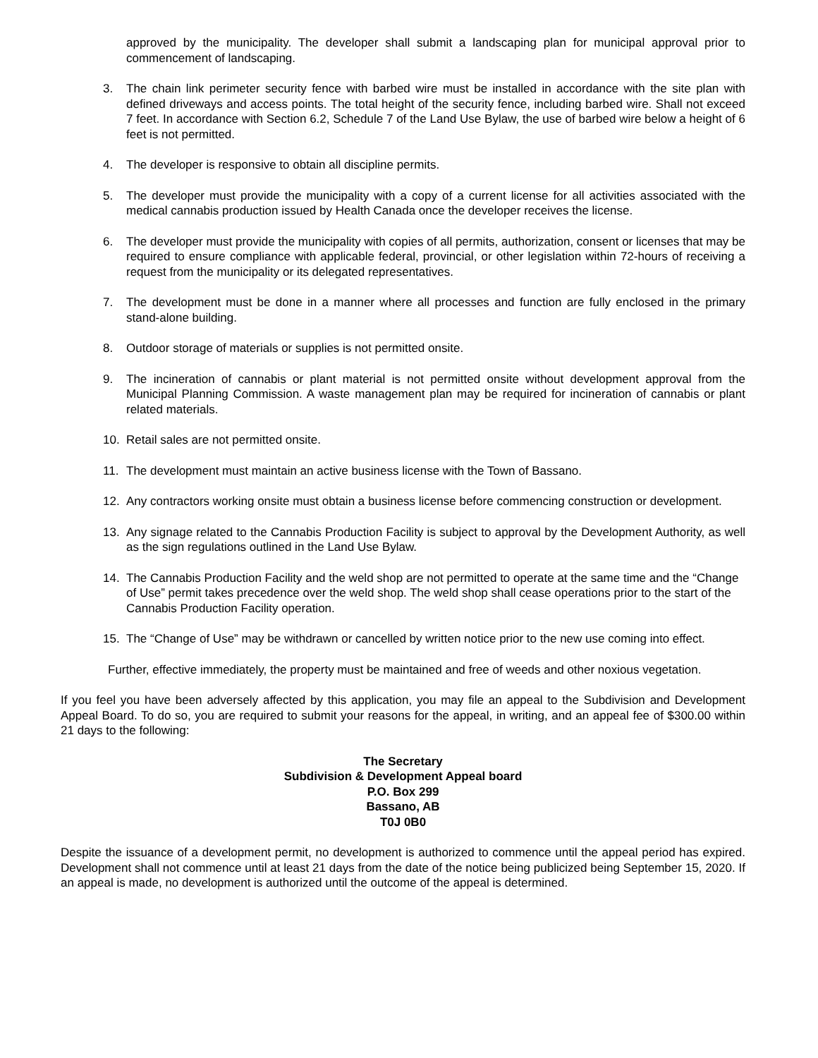approved by the municipality. The developer shall submit a landscaping plan for municipal approval prior to commencement of landscaping.
3. The chain link perimeter security fence with barbed wire must be installed in accordance with the site plan with defined driveways and access points. The total height of the security fence, including barbed wire. Shall not exceed 7 feet. In accordance with Section 6.2, Schedule 7 of the Land Use Bylaw, the use of barbed wire below a height of 6 feet is not permitted.
4. The developer is responsive to obtain all discipline permits.
5. The developer must provide the municipality with a copy of a current license for all activities associated with the medical cannabis production issued by Health Canada once the developer receives the license.
6. The developer must provide the municipality with copies of all permits, authorization, consent or licenses that may be required to ensure compliance with applicable federal, provincial, or other legislation within 72-hours of receiving a request from the municipality or its delegated representatives.
7. The development must be done in a manner where all processes and function are fully enclosed in the primary stand-alone building.
8. Outdoor storage of materials or supplies is not permitted onsite.
9. The incineration of cannabis or plant material is not permitted onsite without development approval from the Municipal Planning Commission. A waste management plan may be required for incineration of cannabis or plant related materials.
10. Retail sales are not permitted onsite.
11. The development must maintain an active business license with the Town of Bassano.
12. Any contractors working onsite must obtain a business license before commencing construction or development.
13. Any signage related to the Cannabis Production Facility is subject to approval by the Development Authority, as well as the sign regulations outlined in the Land Use Bylaw.
14. The Cannabis Production Facility and the weld shop are not permitted to operate at the same time and the “Change of Use” permit takes precedence over the weld shop. The weld shop shall cease operations prior to the start of the Cannabis Production Facility operation.
15. The “Change of Use” may be withdrawn or cancelled by written notice prior to the new use coming into effect.
Further, effective immediately, the property must be maintained and free of weeds and other noxious vegetation.
If you feel you have been adversely affected by this application, you may file an appeal to the Subdivision and Development Appeal Board. To do so, you are required to submit your reasons for the appeal, in writing, and an appeal fee of $300.00 within 21 days to the following:
The Secretary
Subdivision & Development Appeal board
P.O. Box 299
Bassano, AB
T0J 0B0
Despite the issuance of a development permit, no development is authorized to commence until the appeal period has expired. Development shall not commence until at least 21 days from the date of the notice being publicized being September 15, 2020. If an appeal is made, no development is authorized until the outcome of the appeal is determined.